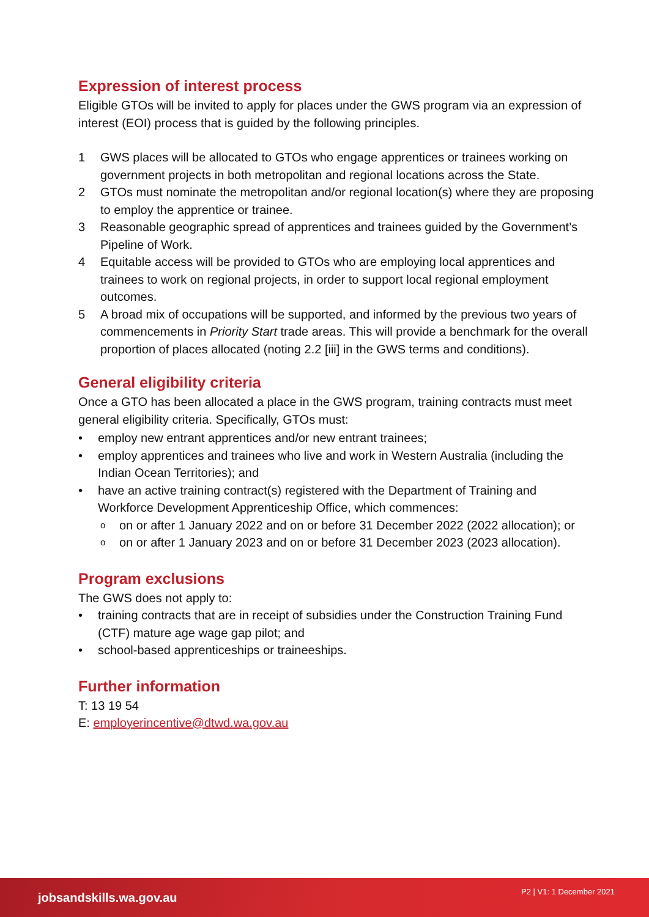Expression of interest process
Eligible GTOs will be invited to apply for places under the GWS program via an expression of interest (EOI) process that is guided by the following principles.
1 GWS places will be allocated to GTOs who engage apprentices or trainees working on government projects in both metropolitan and regional locations across the State.
2 GTOs must nominate the metropolitan and/or regional location(s) where they are proposing to employ the apprentice or trainee.
3 Reasonable geographic spread of apprentices and trainees guided by the Government’s Pipeline of Work.
4 Equitable access will be provided to GTOs who are employing local apprentices and trainees to work on regional projects, in order to support local regional employment outcomes.
5 A broad mix of occupations will be supported, and informed by the previous two years of commencements in Priority Start trade areas. This will provide a benchmark for the overall proportion of places allocated (noting 2.2 [iii] in the GWS terms and conditions).
General eligibility criteria
Once a GTO has been allocated a place in the GWS program, training contracts must meet general eligibility criteria. Specifically, GTOs must:
• employ new entrant apprentices and/or new entrant trainees;
• employ apprentices and trainees who live and work in Western Australia (including the Indian Ocean Territories); and
• have an active training contract(s) registered with the Department of Training and Workforce Development Apprenticeship Office, which commences:
o
on or after 1 January 2022 and on or before 31 December 2022 (2022 allocation); or
o
on or after 1 January 2023 and on or before 31 December 2023 (2023 allocation).
Program exclusions
The GWS does not apply to:
• training contracts that are in receipt of subsidies under the Construction Training Fund (CTF) mature age wage gap pilot; and
• school-based apprenticeships or traineeships.
Further information
T: 13 19 54
E: employerincentive@dtwd.wa.gov.au
jobsandskills.wa.gov.au P2 | V1: 1 December 2021